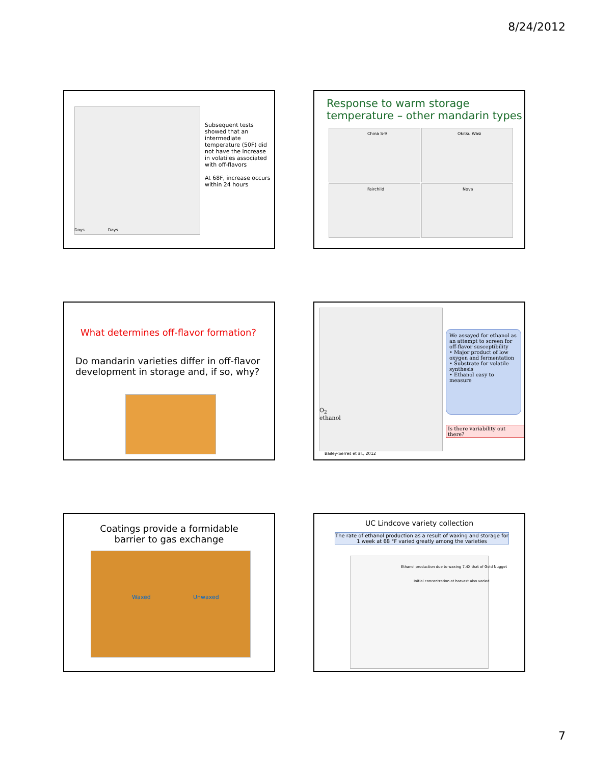8/24/2012
Days Days
Subsequent tests showed that an intermediate temperature (50F) did not have the increase in volatiles associated with off-flavors
At 68F, increase occurs within 24 hours
Response to warm storage
temperature – other mandarin types
China S-9 Okitsu Wasi
Fairchild Nova
What determines off-flavor formation?
Do mandarin varieties differ in off-flavor development in storage and, if so, why?
O<sub>2</sub>
ethanol
We assayed for ethanol as an attempt to screen for off-flavor susceptibility
• Major product of low oxygen and fermentation
• Substrate for volatile synthesis
• Ethanol easy to measure
Is there variability out there?
Bailey-Serres et al., 2012
Coatings provide a formidable
barrier to gas exchange
Waxed Unwaxed
UC Lindcove variety collection
The rate of ethanol production as a result of waxing and storage for 1 week at 68 °F varied greatly among the varieties
Ethanol production due to waxing 7.4X that of Gold Nugget
Initial concentration at harvest also varied
7